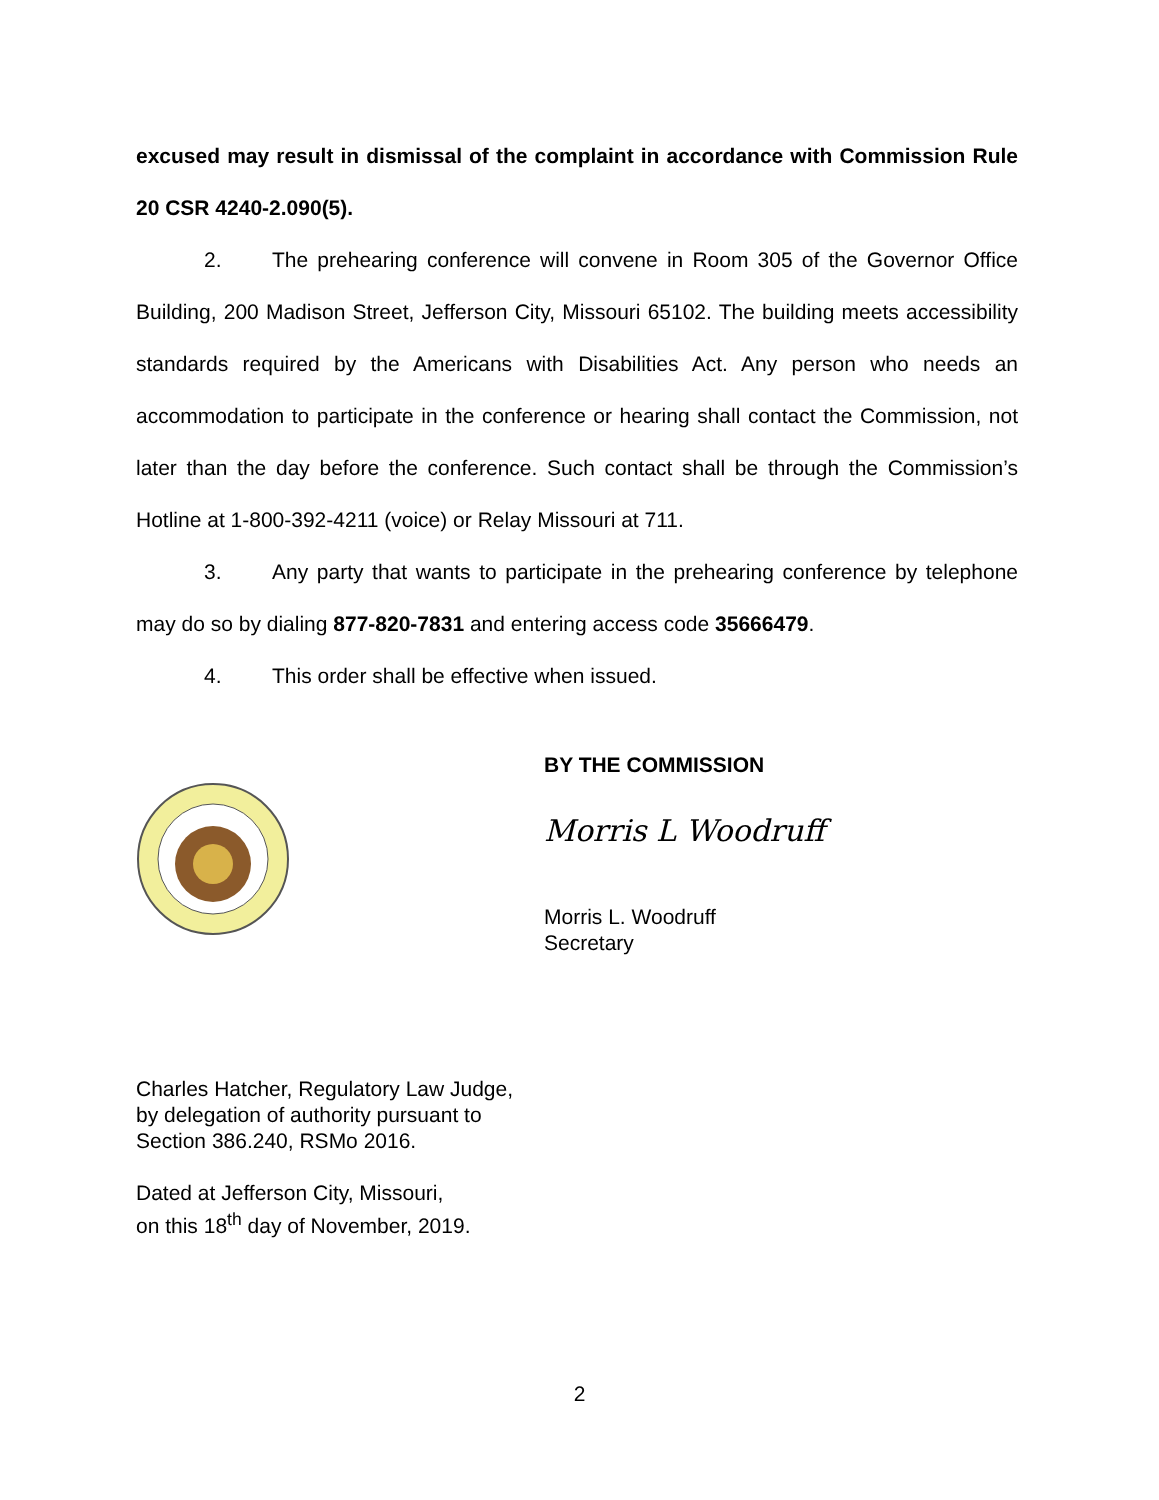excused may result in dismissal of the complaint in accordance with Commission Rule 20 CSR 4240-2.090(5).
2. The prehearing conference will convene in Room 305 of the Governor Office Building, 200 Madison Street, Jefferson City, Missouri 65102. The building meets accessibility standards required by the Americans with Disabilities Act. Any person who needs an accommodation to participate in the conference or hearing shall contact the Commission, not later than the day before the conference. Such contact shall be through the Commission’s Hotline at 1-800-392-4211 (voice) or Relay Missouri at 711.
3. Any party that wants to participate in the prehearing conference by telephone may do so by dialing 877-820-7831 and entering access code 35666479.
4. This order shall be effective when issued.
BY THE COMMISSION
Morris L Woodruff
Morris L. Woodruff
Secretary
Charles Hatcher, Regulatory Law Judge,
by delegation of authority pursuant to
Section 386.240, RSMo 2016.
Dated at Jefferson City, Missouri,
on this 18<sup>th</sup> day of November, 2019.
2